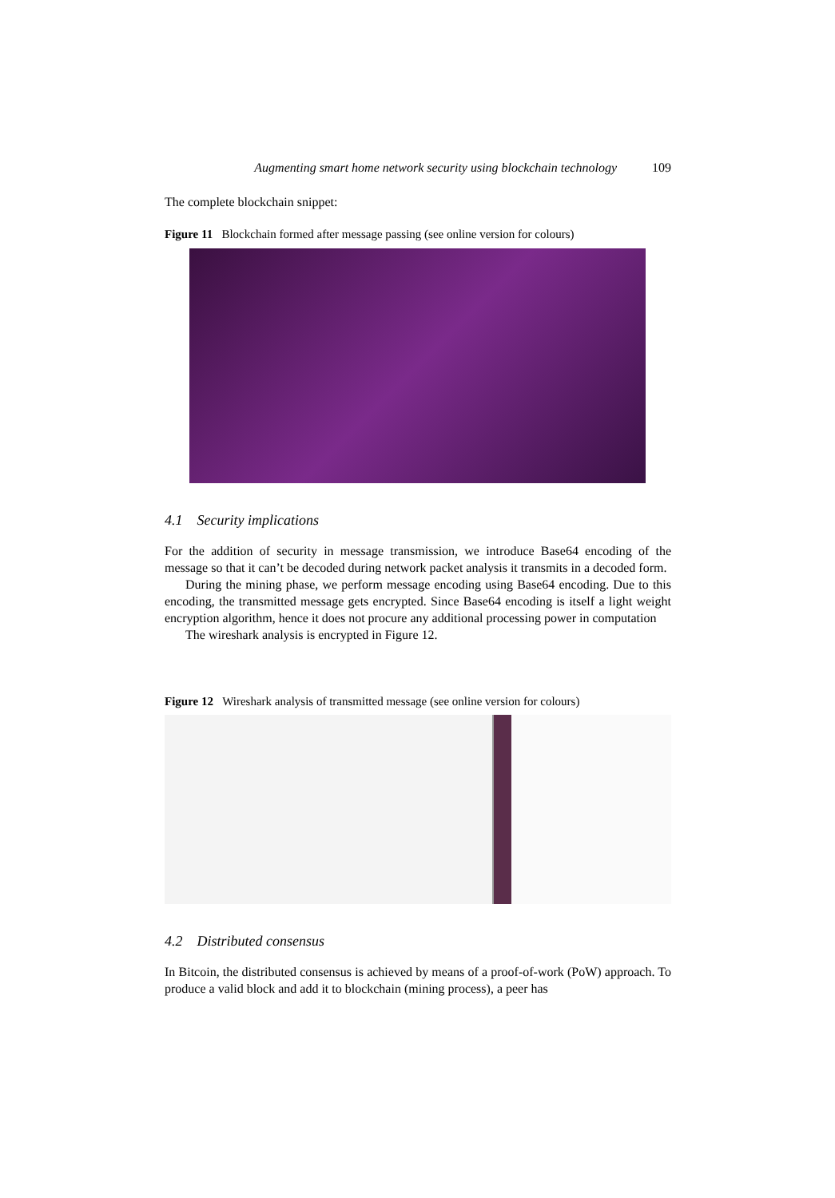Augmenting smart home network security using blockchain technology 109
The complete blockchain snippet:
Figure 11 Blockchain formed after message passing (see online version for colours)
4.1 Security implications
For the addition of security in message transmission, we introduce Base64 encoding of the message so that it can’t be decoded during network packet analysis it transmits in a decoded form.
During the mining phase, we perform message encoding using Base64 encoding. Due to this encoding, the transmitted message gets encrypted. Since Base64 encoding is itself a light weight encryption algorithm, hence it does not procure any additional processing power in computation
The wireshark analysis is encrypted in Figure 12.
Figure 12 Wireshark analysis of transmitted message (see online version for colours)
4.2 Distributed consensus
In Bitcoin, the distributed consensus is achieved by means of a proof-of-work (PoW) approach. To produce a valid block and add it to blockchain (mining process), a peer has